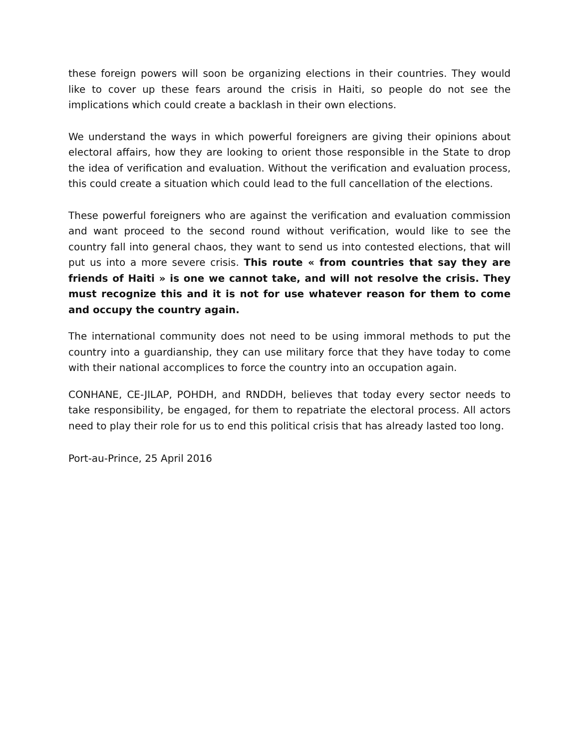these foreign powers will soon be organizing elections in their countries. They would like to cover up these fears around the crisis in Haiti, so people do not see the implications which could create a backlash in their own elections.
We understand the ways in which powerful foreigners are giving their opinions about electoral affairs, how they are looking to orient those responsible in the State to drop the idea of verification and evaluation. Without the verification and evaluation process, this could create a situation which could lead to the full cancellation of the elections.
These powerful foreigners who are against the verification and evaluation commission and want proceed to the second round without verification, would like to see the country fall into general chaos, they want to send us into contested elections, that will put us into a more severe crisis. This route « from countries that say they are friends of Haiti » is one we cannot take, and will not resolve the crisis. They must recognize this and it is not for use whatever reason for them to come and occupy the country again.
The international community does not need to be using immoral methods to put the country into a guardianship, they can use military force that they have today to come with their national accomplices to force the country into an occupation again.
CONHANE, CE-JILAP, POHDH, and RNDDH, believes that today every sector needs to take responsibility, be engaged, for them to repatriate the electoral process. All actors need to play their role for us to end this political crisis that has already lasted too long.
Port-au-Prince, 25 April 2016